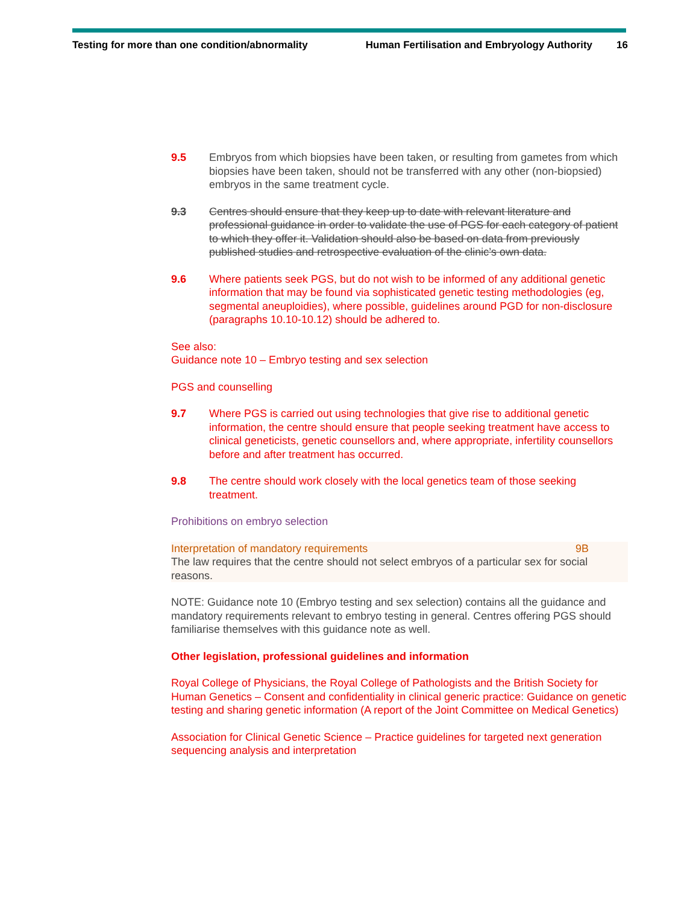Testing for more than one condition/abnormality Human Fertilisation and Embryology Authority 16
9.5 Embryos from which biopsies have been taken, or resulting from gametes from which biopsies have been taken, should not be transferred with any other (non-biopsied) embryos in the same treatment cycle.
9.3 Centres should ensure that they keep up to date with relevant literature and professional guidance in order to validate the use of PGS for each category of patient to which they offer it. Validation should also be based on data from previously published studies and retrospective evaluation of the clinic’s own data.
9.6 Where patients seek PGS, but do not wish to be informed of any additional genetic information that may be found via sophisticated genetic testing methodologies (eg, segmental aneuploidies), where possible, guidelines around PGD for non-disclosure (paragraphs 10.10-10.12) should be adhered to.
See also:
Guidance note 10 – Embryo testing and sex selection
PGS and counselling
9.7 Where PGS is carried out using technologies that give rise to additional genetic information, the centre should ensure that people seeking treatment have access to clinical geneticists, genetic counsellors and, where appropriate, infertility counsellors before and after treatment has occurred.
9.8 The centre should work closely with the local genetics team of those seeking treatment.
Prohibitions on embryo selection
Interpretation of mandatory requirements 9B
The law requires that the centre should not select embryos of a particular sex for social reasons.
NOTE: Guidance note 10 (Embryo testing and sex selection) contains all the guidance and mandatory requirements relevant to embryo testing in general. Centres offering PGS should familiarise themselves with this guidance note as well.
Other legislation, professional guidelines and information
Royal College of Physicians, the Royal College of Pathologists and the British Society for Human Genetics – Consent and confidentiality in clinical generic practice: Guidance on genetic testing and sharing genetic information (A report of the Joint Committee on Medical Genetics)
Association for Clinical Genetic Science – Practice guidelines for targeted next generation sequencing analysis and interpretation